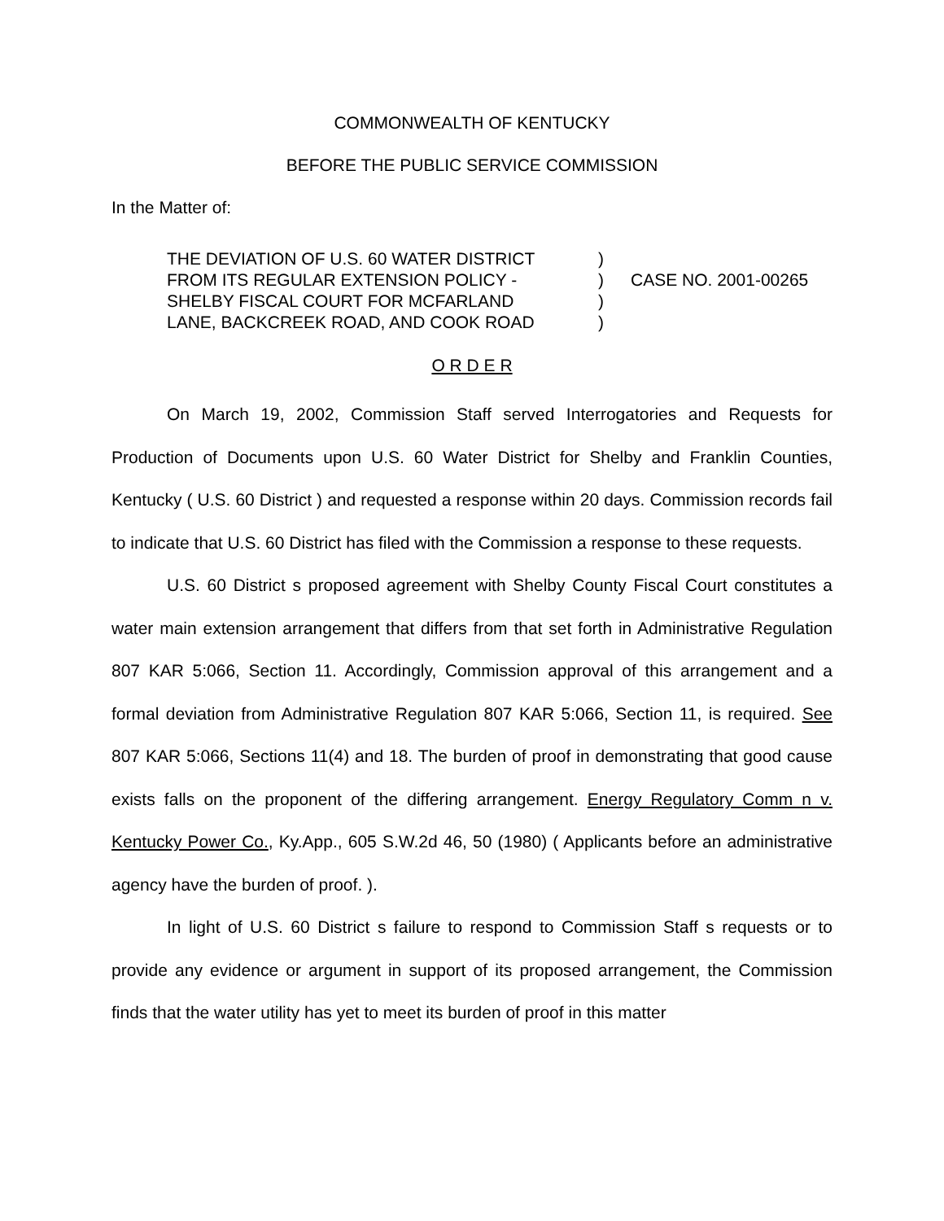COMMONWEALTH OF KENTUCKY
BEFORE THE PUBLIC SERVICE COMMISSION
In the Matter of:
THE DEVIATION OF U.S. 60 WATER DISTRICT
FROM ITS REGULAR EXTENSION POLICY -
SHELBY FISCAL COURT FOR MCFARLAND
LANE, BACKCREEK ROAD, AND COOK ROAD
)
)
)
)
CASE NO. 2001-00265
O R D E R
On March 19, 2002, Commission Staff served Interrogatories and Requests for Production of Documents upon U.S. 60 Water District for Shelby and Franklin Counties, Kentucky ( U.S. 60 District ) and requested a response within 20 days. Commission records fail to indicate that U.S. 60 District has filed with the Commission a response to these requests.
U.S. 60 District s proposed agreement with Shelby County Fiscal Court constitutes a water main extension arrangement that differs from that set forth in Administrative Regulation 807 KAR 5:066, Section 11. Accordingly, Commission approval of this arrangement and a formal deviation from Administrative Regulation 807 KAR 5:066, Section 11, is required. See 807 KAR 5:066, Sections 11(4) and 18. The burden of proof in demonstrating that good cause exists falls on the proponent of the differing arrangement. Energy Regulatory Comm n v. Kentucky Power Co., Ky.App., 605 S.W.2d 46, 50 (1980) ( Applicants before an administrative agency have the burden of proof. ).
In light of U.S. 60 District s failure to respond to Commission Staff s requests or to provide any evidence or argument in support of its proposed arrangement, the Commission finds that the water utility has yet to meet its burden of proof in this matter